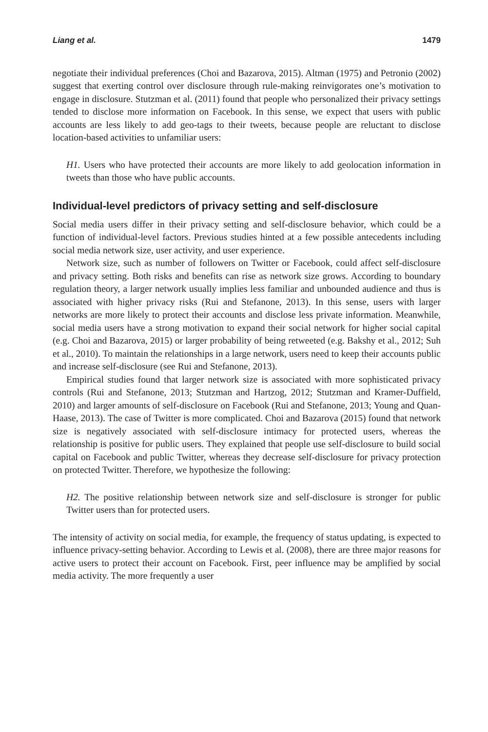Liang et al. 1479
negotiate their individual preferences (Choi and Bazarova, 2015). Altman (1975) and Petronio (2002) suggest that exerting control over disclosure through rule-making reinvigorates one’s motivation to engage in disclosure. Stutzman et al. (2011) found that people who personalized their privacy settings tended to disclose more information on Facebook. In this sense, we expect that users with public accounts are less likely to add geo-tags to their tweets, because people are reluctant to disclose location-based activities to unfamiliar users:
H1. Users who have protected their accounts are more likely to add geolocation information in tweets than those who have public accounts.
Individual-level predictors of privacy setting and self-disclosure
Social media users differ in their privacy setting and self-disclosure behavior, which could be a function of individual-level factors. Previous studies hinted at a few possible antecedents including social media network size, user activity, and user experience.
Network size, such as number of followers on Twitter or Facebook, could affect self-disclosure and privacy setting. Both risks and benefits can rise as network size grows. According to boundary regulation theory, a larger network usually implies less familiar and unbounded audience and thus is associated with higher privacy risks (Rui and Stefanone, 2013). In this sense, users with larger networks are more likely to protect their accounts and disclose less private information. Meanwhile, social media users have a strong motivation to expand their social network for higher social capital (e.g. Choi and Bazarova, 2015) or larger probability of being retweeted (e.g. Bakshy et al., 2012; Suh et al., 2010). To maintain the relationships in a large network, users need to keep their accounts public and increase self-disclosure (see Rui and Stefanone, 2013).
Empirical studies found that larger network size is associated with more sophisticated privacy controls (Rui and Stefanone, 2013; Stutzman and Hartzog, 2012; Stutzman and Kramer-Duffield, 2010) and larger amounts of self-disclosure on Facebook (Rui and Stefanone, 2013; Young and Quan-Haase, 2013). The case of Twitter is more complicated. Choi and Bazarova (2015) found that network size is negatively associated with self-disclosure intimacy for protected users, whereas the relationship is positive for public users. They explained that people use self-disclosure to build social capital on Facebook and public Twitter, whereas they decrease self-disclosure for privacy protection on protected Twitter. Therefore, we hypothesize the following:
H2. The positive relationship between network size and self-disclosure is stronger for public Twitter users than for protected users.
The intensity of activity on social media, for example, the frequency of status updating, is expected to influence privacy-setting behavior. According to Lewis et al. (2008), there are three major reasons for active users to protect their account on Facebook. First, peer influence may be amplified by social media activity. The more frequently a user